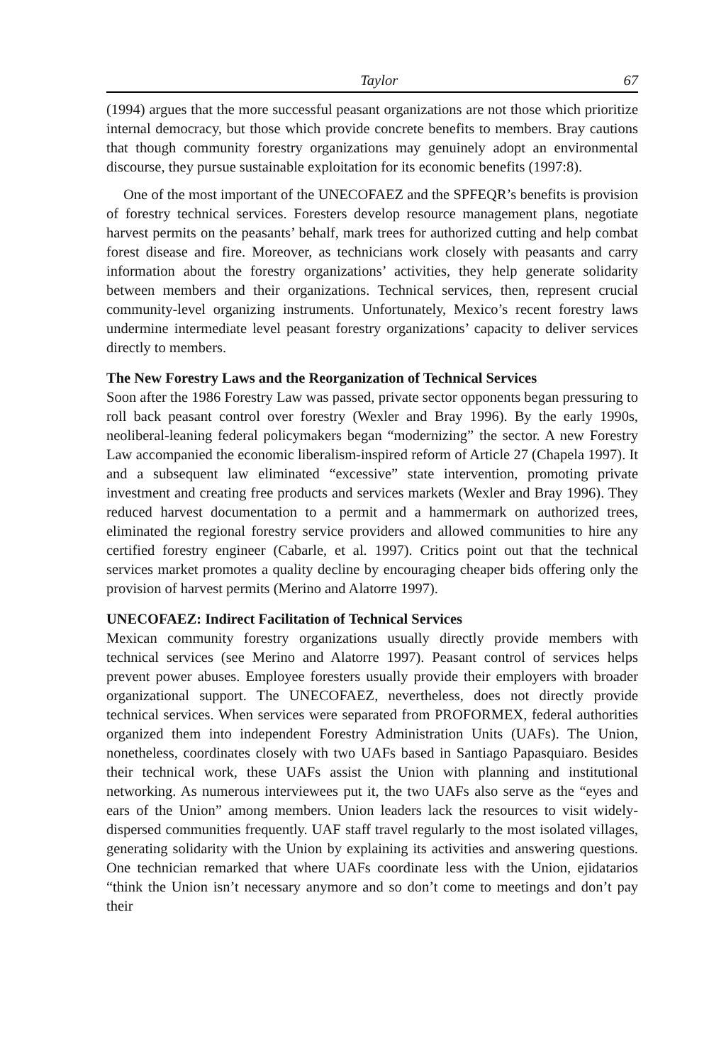Taylor 67
(1994) argues that the more successful peasant organizations are not those which prioritize internal democracy, but those which provide concrete benefits to members. Bray cautions that though community forestry organizations may genuinely adopt an environmental discourse, they pursue sustainable exploitation for its economic benefits (1997:8).
One of the most important of the UNECOFAEZ and the SPFEQR’s benefits is provision of forestry technical services. Foresters develop resource management plans, negotiate harvest permits on the peasants’ behalf, mark trees for authorized cutting and help combat forest disease and fire. Moreover, as technicians work closely with peasants and carry information about the forestry organizations’ activities, they help generate solidarity between members and their organizations. Technical services, then, represent crucial community-level organizing instruments. Unfortunately, Mexico’s recent forestry laws undermine intermediate level peasant forestry organizations’ capacity to deliver services directly to members.
The New Forestry Laws and the Reorganization of Technical Services
Soon after the 1986 Forestry Law was passed, private sector opponents began pressuring to roll back peasant control over forestry (Wexler and Bray 1996). By the early 1990s, neoliberal-leaning federal policymakers began “modernizing” the sector. A new Forestry Law accompanied the economic liberalism-inspired reform of Article 27 (Chapela 1997). It and a subsequent law eliminated “excessive” state intervention, promoting private investment and creating free products and services markets (Wexler and Bray 1996). They reduced harvest documentation to a permit and a hammermark on authorized trees, eliminated the regional forestry service providers and allowed communities to hire any certified forestry engineer (Cabarle, et al. 1997). Critics point out that the technical services market promotes a quality decline by encouraging cheaper bids offering only the provision of harvest permits (Merino and Alatorre 1997).
UNECOFAEZ: Indirect Facilitation of Technical Services
Mexican community forestry organizations usually directly provide members with technical services (see Merino and Alatorre 1997). Peasant control of services helps prevent power abuses. Employee foresters usually provide their employers with broader organizational support. The UNECOFAEZ, nevertheless, does not directly provide technical services. When services were separated from PROFORMEX, federal authorities organized them into independent Forestry Administration Units (UAFs). The Union, nonetheless, coordinates closely with two UAFs based in Santiago Papasquiaro. Besides their technical work, these UAFs assist the Union with planning and institutional networking. As numerous interviewees put it, the two UAFs also serve as the “eyes and ears of the Union” among members. Union leaders lack the resources to visit widely-dispersed communities frequently. UAF staff travel regularly to the most isolated villages, generating solidarity with the Union by explaining its activities and answering questions. One technician remarked that where UAFs coordinate less with the Union, ejidatarios “think the Union isn’t necessary anymore and so don’t come to meetings and don’t pay their